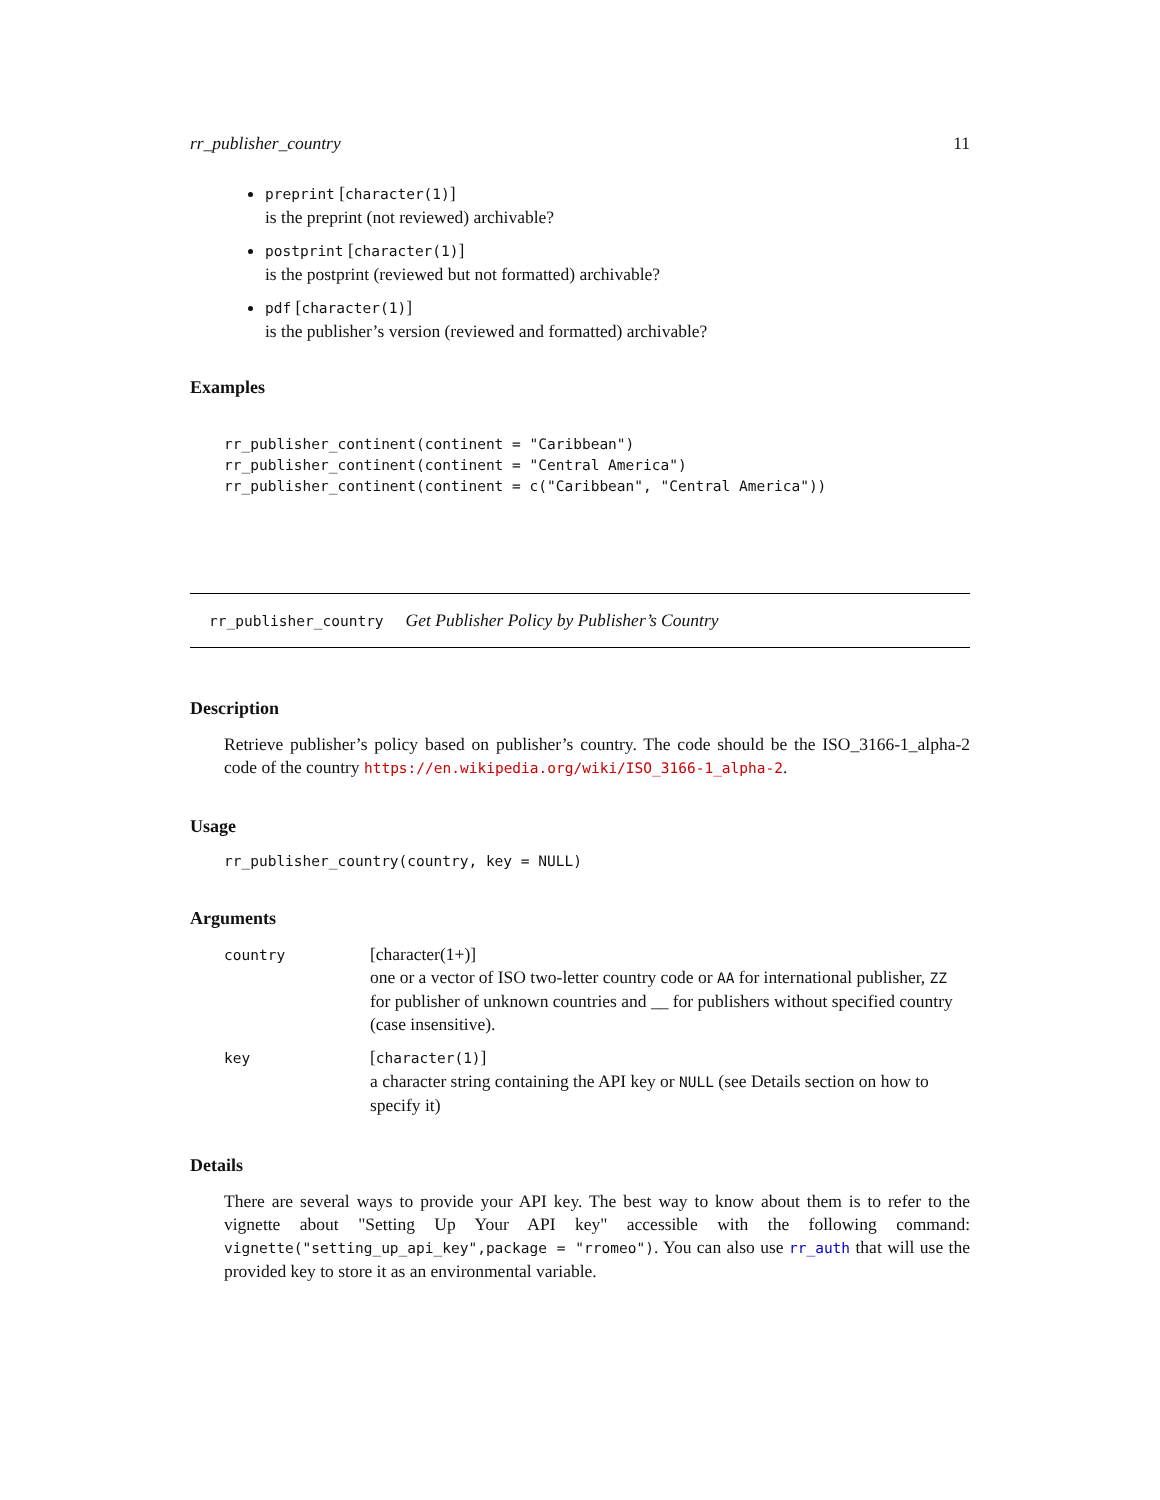rr_publisher_country 11
preprint [character(1)]
is the preprint (not reviewed) archivable?
postprint [character(1)]
is the postprint (reviewed but not formatted) archivable?
pdf [character(1)]
is the publisher’s version (reviewed and formatted) archivable?
Examples
rr_publisher_continent(continent = "Caribbean")
rr_publisher_continent(continent = "Central America")
rr_publisher_continent(continent = c("Caribbean", "Central America"))
rr_publisher_country Get Publisher Policy by Publisher’s Country
Description
Retrieve publisher’s policy based on publisher’s country. The code should be the ISO_3166-1_alpha-2 code of the country https://en.wikipedia.org/wiki/ISO_3166-1_alpha-2.
Usage
rr_publisher_country(country, key = NULL)
Arguments
| country | [character(1+)] one or a vector of ISO two-letter country code or AA for international publisher, ZZ for publisher of unknown countries and __ for publishers without specified country (case insensitive). |
| key | [ character(1) ] a character string containing the API key or NULL (see Details section on how to specify it) |
Details
There are several ways to provide your API key. The best way to know about them is to refer to the vignette about "Setting Up Your API key" accessible with the following command: vignette("setting_up_api_key",package = "rromeo"). You can also use rr_auth that will use the provided key to store it as an environmental variable.